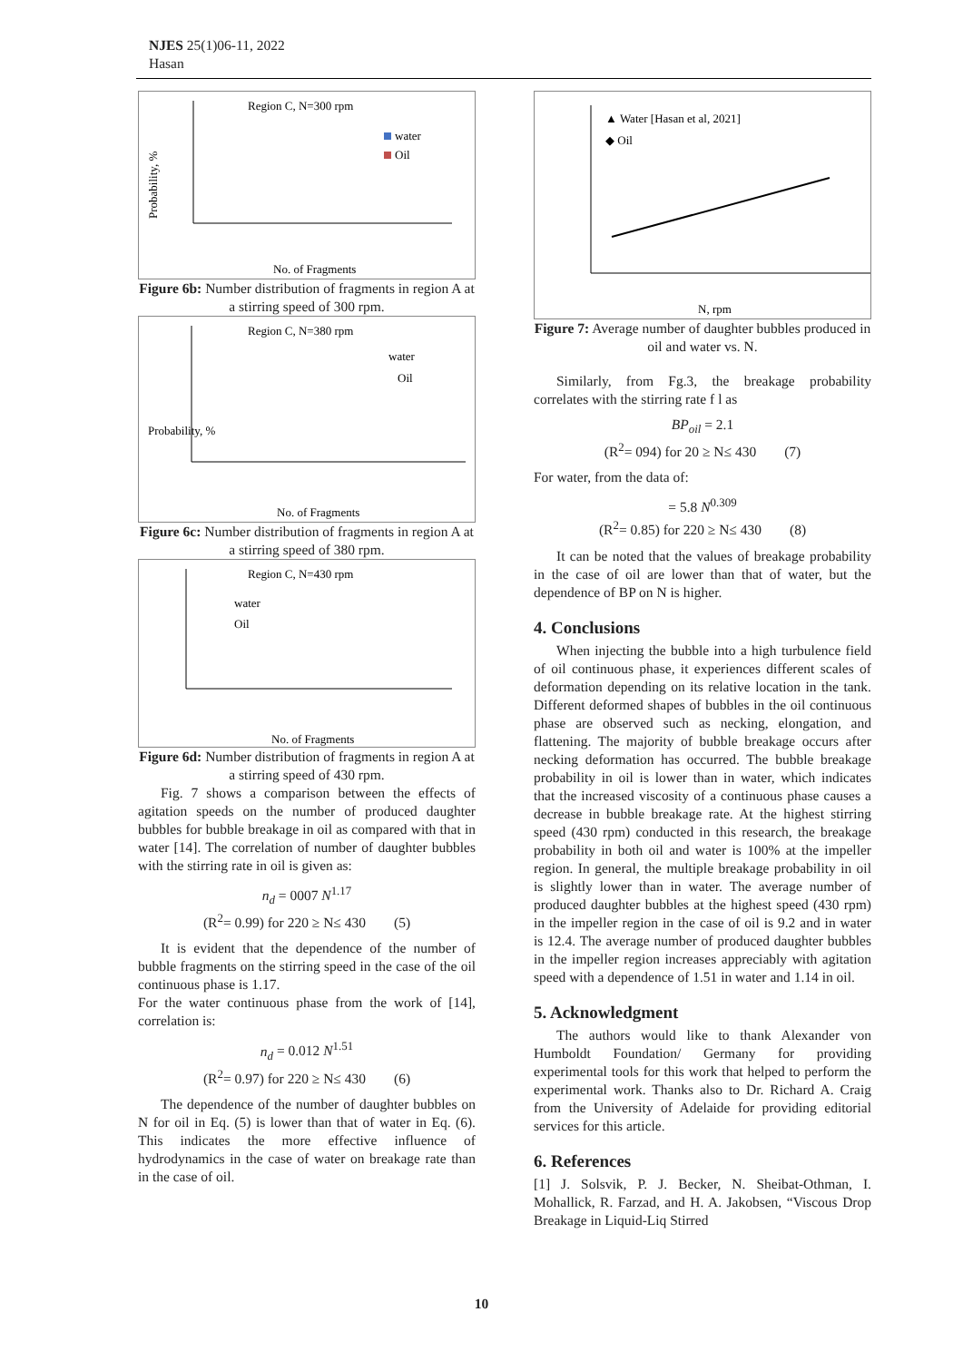NJES 25(1)06-11, 2022
Hasan
Region C, N=300 rpm
Probability, %
water
Oil
No. of Fragments
Figure 6b: Number distribution of fragments in region A at a stirring speed of 300 rpm.
Region C, N=380 rpm
Probability, %
water
Oil
No. of Fragments
Figure 6c: Number distribution of fragments in region A at a stirring speed of 380 rpm.
Region C, N=430 rpm
water
Oil
No. of Fragments
Figure 6d: Number distribution of fragments in region A at a stirring speed of 430 rpm.
Fig. 7 shows a comparison between the effects of agitation speeds on the number of produced daughter bubbles for bubble breakage in oil as compared with that in water [14]. The correlation of number of daughter bubbles with the stirring rate in oil is given as:
n<sub>d</sub> = 0007 N<sup>1.17</sup>
(R<sup>2</sup>= 0.99) for 220 ≥ N≤ 430 (5)
It is evident that the dependence of the number of bubble fragments on the stirring speed in the case of the oil continuous phase is 1.17.
For the water continuous phase from the work of [14], correlation is:
n<sub>d</sub> = 0.012 N<sup>1.51</sup>
(R<sup>2</sup>= 0.97) for 220 ≥ N≤ 430 (6)
The dependence of the number of daughter bubbles on N for oil in Eq. (5) is lower than that of water in Eq. (6). This indicates the more effective influence of hydrodynamics in the case of water on breakage rate than in the case of oil.
▲ Water [Hasan et al, 2021]
◆ Oil
N, rpm
Figure 7: Average number of daughter bubbles produced in oil and water vs. N.
Similarly, from Fg.3, the breakage probability correlates with the stirring rate f l as
BP<sub>oil</sub> = 2.1
(R<sup>2</sup>= 094) for 20 ≥ N≤ 430 (7)
For water, from the data of:
= 5.8 N<sup>0.309</sup>
(R<sup>2</sup>= 0.85) for 220 ≥ N≤ 430 (8)
It can be noted that the values of breakage probability in the case of oil are lower than that of water, but the dependence of BP on N is higher.
4. Conclusions
When injecting the bubble into a high turbulence field of oil continuous phase, it experiences different scales of deformation depending on its relative location in the tank. Different deformed shapes of bubbles in the oil continuous phase are observed such as necking, elongation, and flattening. The majority of bubble breakage occurs after necking deformation has occurred. The bubble breakage probability in oil is lower than in water, which indicates that the increased viscosity of a continuous phase causes a decrease in bubble breakage rate. At the highest stirring speed (430 rpm) conducted in this research, the breakage probability in both oil and water is 100% at the impeller region. In general, the multiple breakage probability in oil is slightly lower than in water. The average number of produced daughter bubbles at the highest speed (430 rpm) in the impeller region in the case of oil is 9.2 and in water is 12.4. The average number of produced daughter bubbles in the impeller region increases appreciably with agitation speed with a dependence of 1.51 in water and 1.14 in oil.
5. Acknowledgment
The authors would like to thank Alexander von Humboldt Foundation/ Germany for providing experimental tools for this work that helped to perform the experimental work. Thanks also to Dr. Richard A. Craig from the University of Adelaide for providing editorial services for this article.
6. References
[1] J. Solsvik, P. J. Becker, N. Sheibat-Othman, I. Mohallick, R. Farzad, and H. A. Jakobsen, “Viscous Drop Breakage in Liquid-Liq Stirred
10